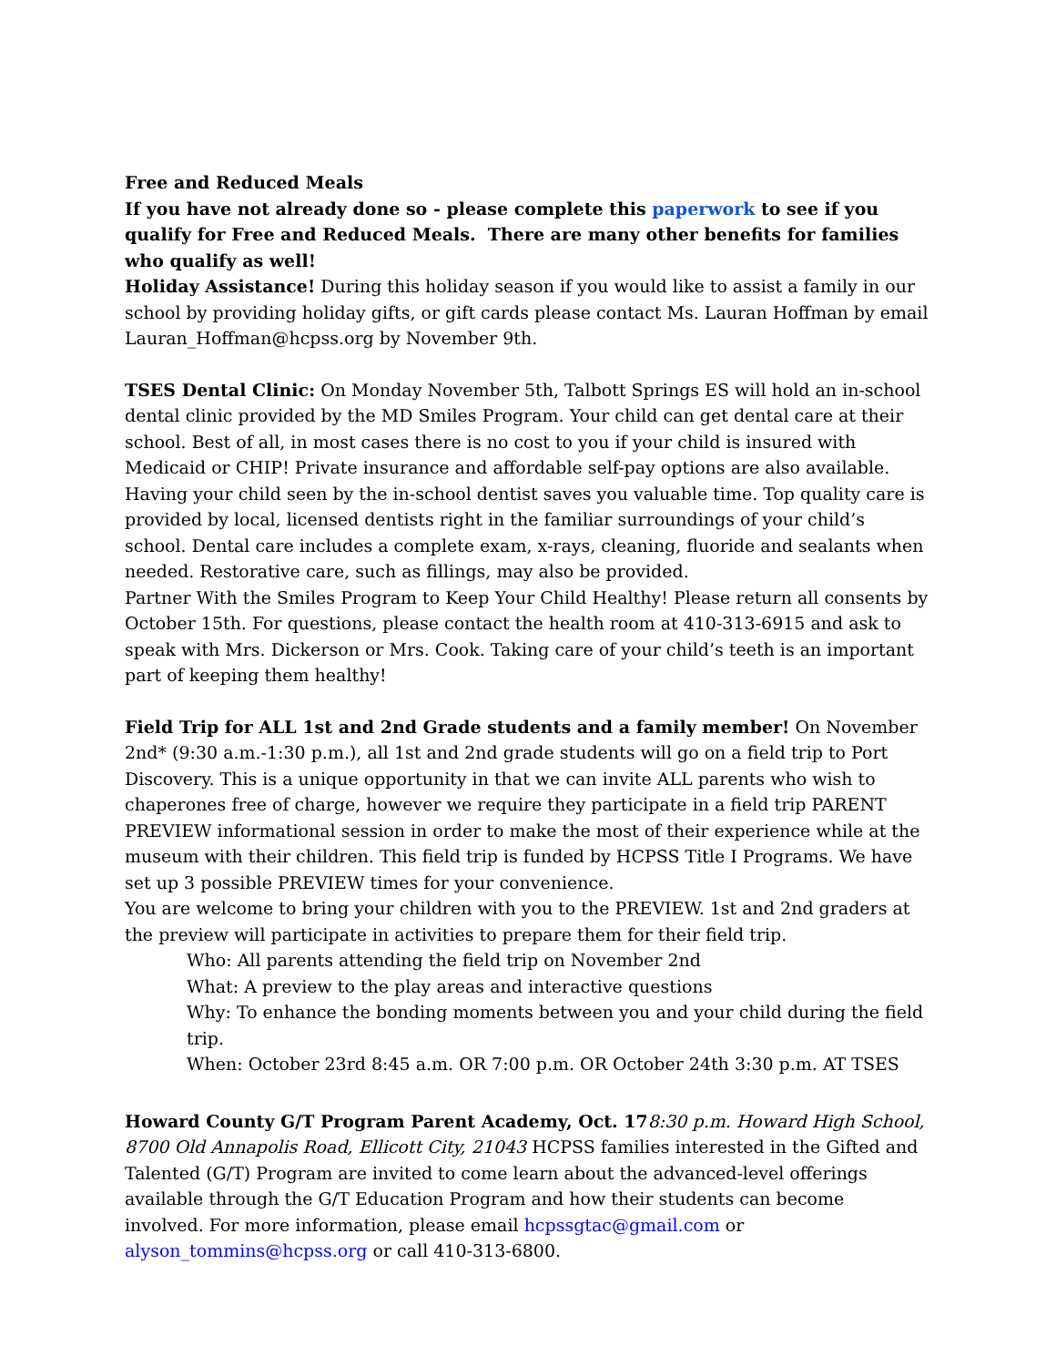Free and Reduced Meals
If you have not already done so - please complete this paperwork to see if you qualify for Free and Reduced Meals. There are many other benefits for families who qualify as well!
Holiday Assistance! During this holiday season if you would like to assist a family in our school by providing holiday gifts, or gift cards please contact Ms. Lauran Hoffman by email Lauran_Hoffman@hcpss.org by November 9th.
TSES Dental Clinic: On Monday November 5th, Talbott Springs ES will hold an in-school dental clinic provided by the MD Smiles Program. Your child can get dental care at their school. Best of all, in most cases there is no cost to you if your child is insured with Medicaid or CHIP! Private insurance and affordable self-pay options are also available.
Having your child seen by the in-school dentist saves you valuable time. Top quality care is provided by local, licensed dentists right in the familiar surroundings of your child’s school. Dental care includes a complete exam, x-rays, cleaning, fluoride and sealants when needed. Restorative care, such as fillings, may also be provided.
Partner With the Smiles Program to Keep Your Child Healthy! Please return all consents by October 15th. For questions, please contact the health room at 410-313-6915 and ask to speak with Mrs. Dickerson or Mrs. Cook. Taking care of your child’s teeth is an important part of keeping them healthy!
Field Trip for ALL 1st and 2nd Grade students and a family member! On November 2nd* (9:30 a.m.-1:30 p.m.), all 1st and 2nd grade students will go on a field trip to Port Discovery. This is a unique opportunity in that we can invite ALL parents who wish to chaperones free of charge, however we require they participate in a field trip PARENT PREVIEW informational session in order to make the most of their experience while at the museum with their children. This field trip is funded by HCPSS Title I Programs. We have set up 3 possible PREVIEW times for your convenience.
You are welcome to bring your children with you to the PREVIEW. 1st and 2nd graders at the preview will participate in activities to prepare them for their field trip.
Who: All parents attending the field trip on November 2nd
What: A preview to the play areas and interactive questions
Why: To enhance the bonding moments between you and your child during the field trip.
When: October 23rd 8:45 a.m. OR 7:00 p.m. OR October 24th 3:30 p.m. AT TSES
Howard County G/T Program Parent Academy, Oct. 178:30 p.m. Howard High School, 8700 Old Annapolis Road, Ellicott City, 21043 HCPSS families interested in the Gifted and Talented (G/T) Program are invited to come learn about the advanced-level offerings available through the G/T Education Program and how their students can become involved. For more information, please email hcpssgtac@gmail.com or alyson_tommins@hcpss.org or call 410-313-6800.